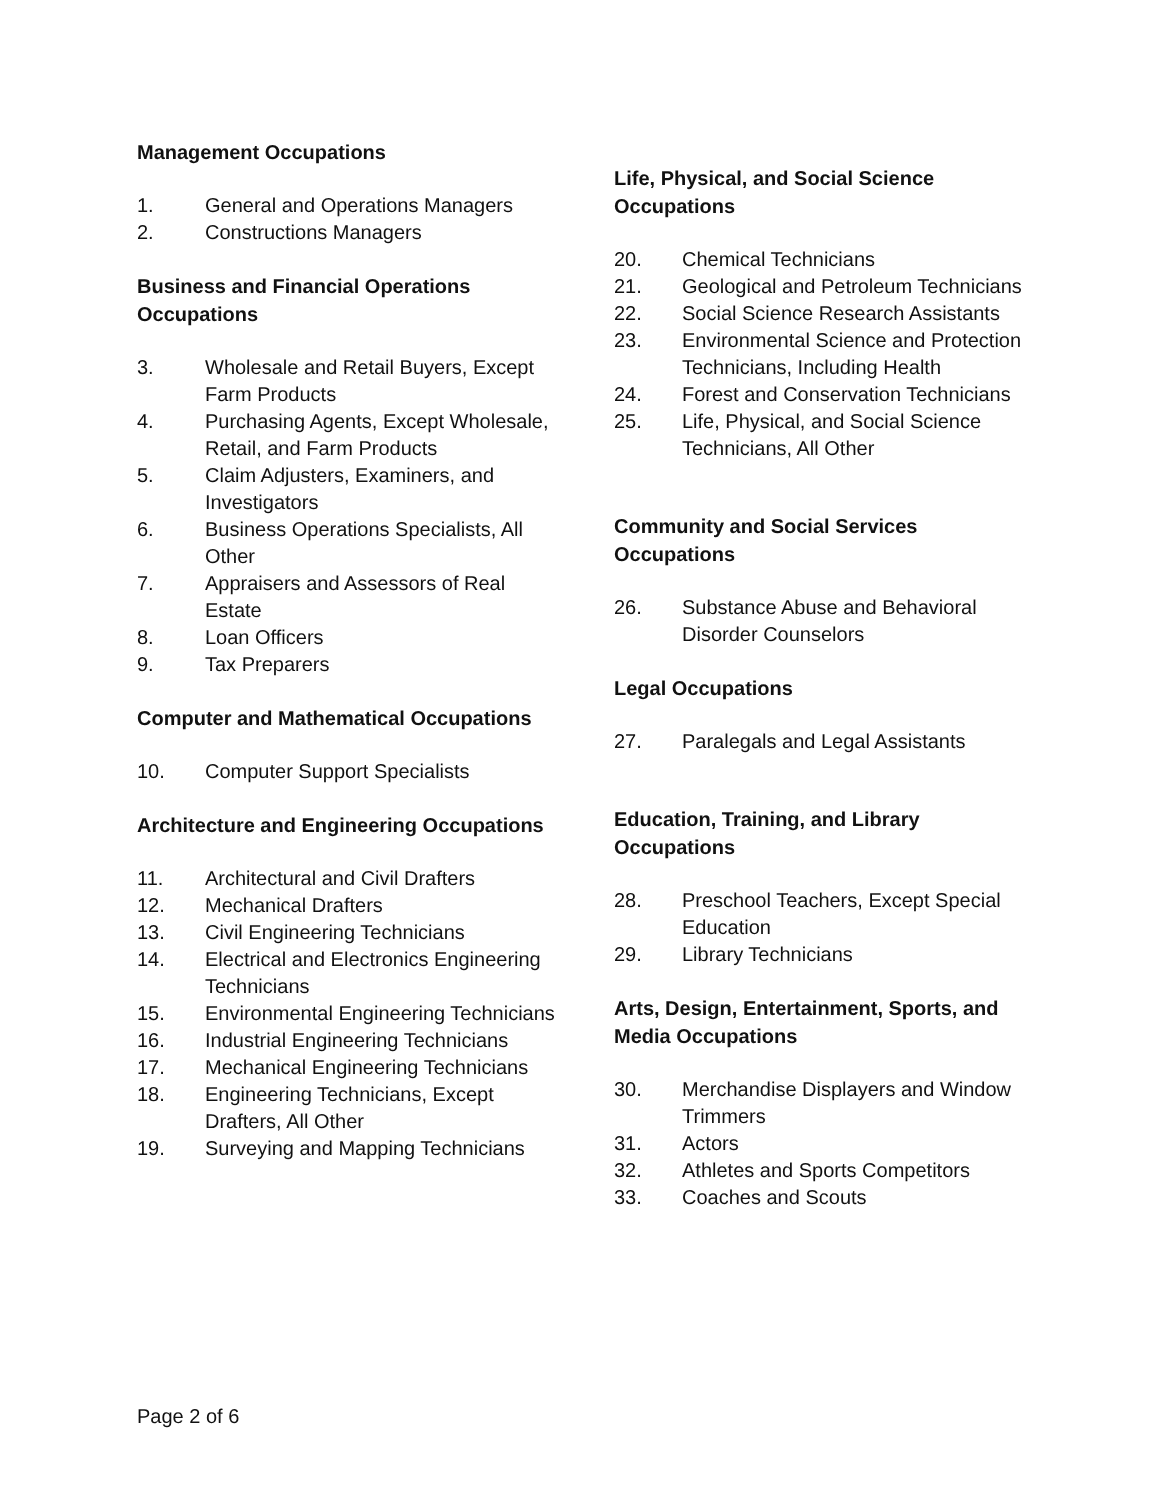Management Occupations
1. General and Operations Managers
2. Constructions Managers
Business and Financial Operations Occupations
3. Wholesale and Retail Buyers, Except Farm Products
4. Purchasing Agents, Except Wholesale, Retail, and Farm Products
5. Claim Adjusters, Examiners, and Investigators
6. Business Operations Specialists, All Other
7. Appraisers and Assessors of Real Estate
8. Loan Officers
9. Tax Preparers
Computer and Mathematical Occupations
10. Computer Support Specialists
Architecture and Engineering Occupations
11. Architectural and Civil Drafters
12. Mechanical Drafters
13. Civil Engineering Technicians
14. Electrical and Electronics Engineering Technicians
15. Environmental Engineering Technicians
16. Industrial Engineering Technicians
17. Mechanical Engineering Technicians
18. Engineering Technicians, Except Drafters, All Other
19. Surveying and Mapping Technicians
Life, Physical, and Social Science Occupations
20. Chemical Technicians
21. Geological and Petroleum Technicians
22. Social Science Research Assistants
23. Environmental Science and Protection Technicians, Including Health
24. Forest and Conservation Technicians
25. Life, Physical, and Social Science Technicians, All Other
Community and Social Services Occupations
26. Substance Abuse and Behavioral Disorder Counselors
Legal Occupations
27. Paralegals and Legal Assistants
Education, Training, and Library Occupations
28. Preschool Teachers, Except Special Education
29. Library Technicians
Arts, Design, Entertainment, Sports, and Media Occupations
30. Merchandise Displayers and Window Trimmers
31. Actors
32. Athletes and Sports Competitors
33. Coaches and Scouts
Page 2 of 6